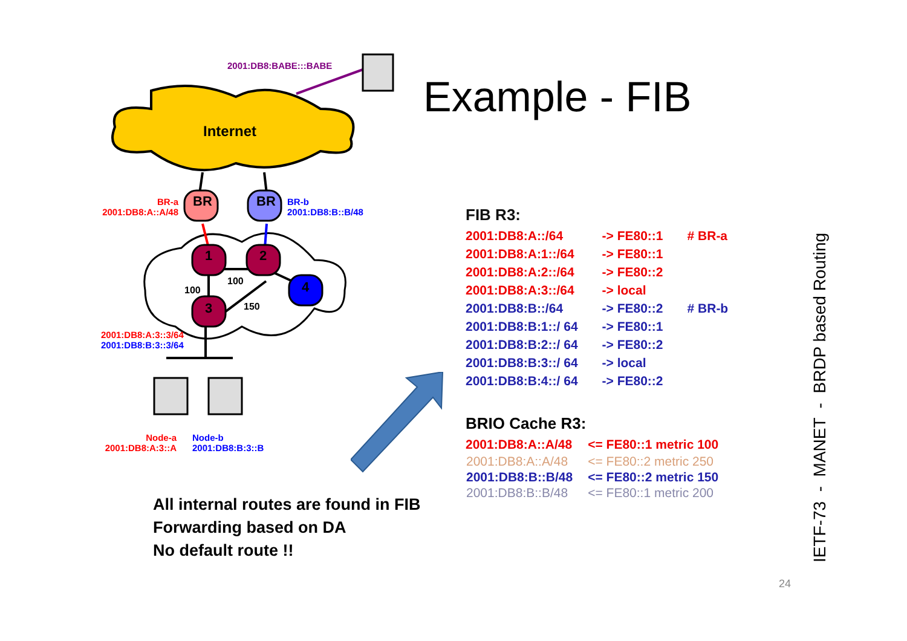Internet
BR
BR
1
2
4
3
100
100
150
2001:DB8:BABE:::BABE
BR-a
2001:DB8:A::A/48
BR-b
2001:DB8:B::B/48
2001:DB8:A:3::3/64
2001:DB8:B:3::3/64
Node-a
2001:DB8:A:3::A
Node-b
2001:DB8:B:3::B
Example - FIB
FIB R3:
| 2001:DB8:A::/64 | -> FE80::1 | # BR-a |
| 2001:DB8:A:1::/64 | -> FE80::1 | |
| 2001:DB8:A:2::/64 | -> FE80::2 | |
| 2001:DB8:A:3::/64 | -> local | |
| 2001:DB8:B::/64 | -> FE80::2 | # BR-b |
| 2001:DB8:B:1::/ 64 | -> FE80::1 | |
| 2001:DB8:B:2::/ 64 | -> FE80::2 | |
| 2001:DB8:B:3::/ 64 | -> local | |
| 2001:DB8:B:4::/ 64 | -> FE80::2 | |
BRIO Cache R3:
| 2001:DB8:A::A/48 | <= FE80::1 metric 100 |
| 2001:DB8:A::A/48 | <= FE80::2 metric 250 |
| 2001:DB8:B::B/48 | <= FE80::2 metric 150 |
| 2001:DB8:B::B/48 | <= FE80::1 metric 200 |
All internal routes are found in FIB
Forwarding based on DA
No default route !!
IETF-73 - MANET - BRDP based Routing
24